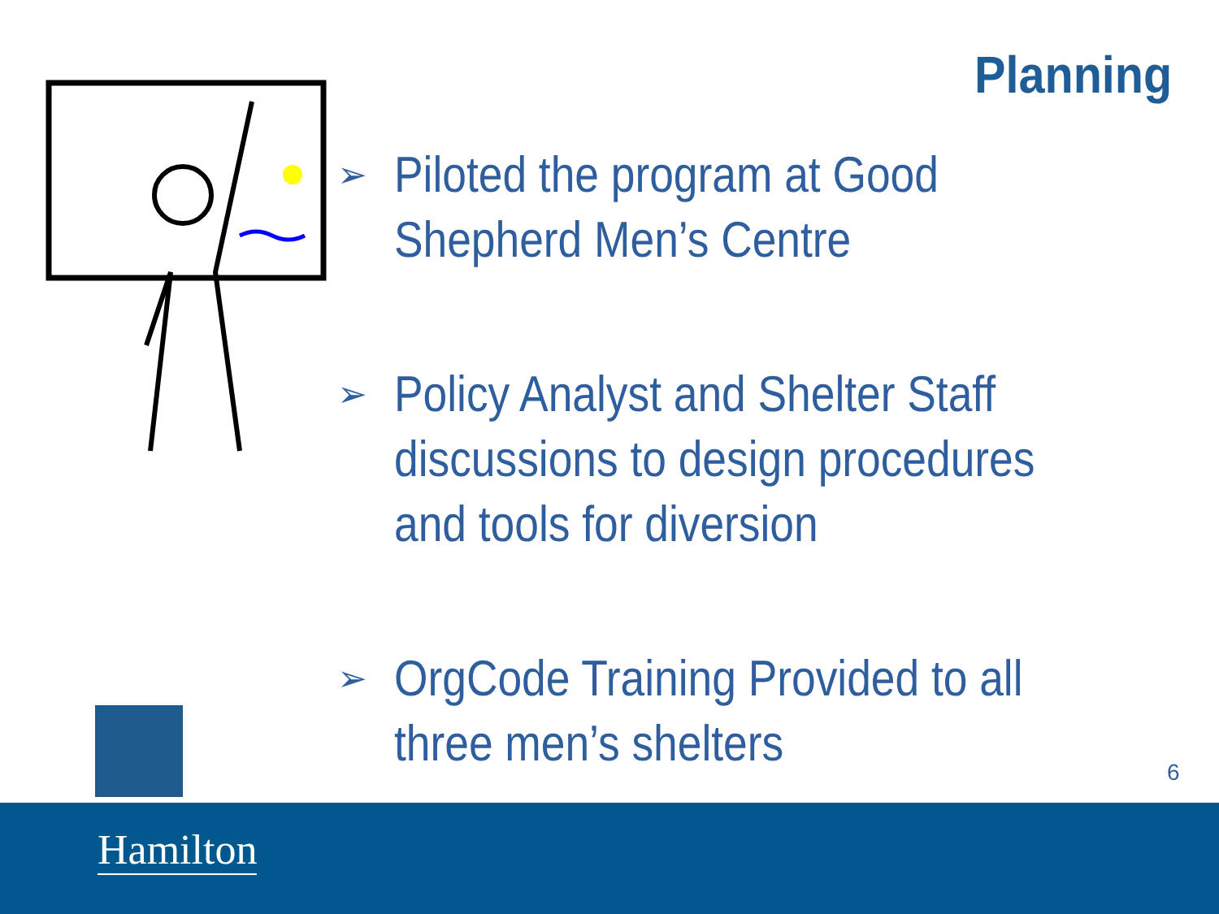Planning
➢
Piloted the program at Good
Shepherd Men’s Centre
➢
Policy Analyst and Shelter Staff
discussions to design procedures
and tools for diversion
➢
OrgCode Training Provided to all
three men’s shelters
6
Hamilton